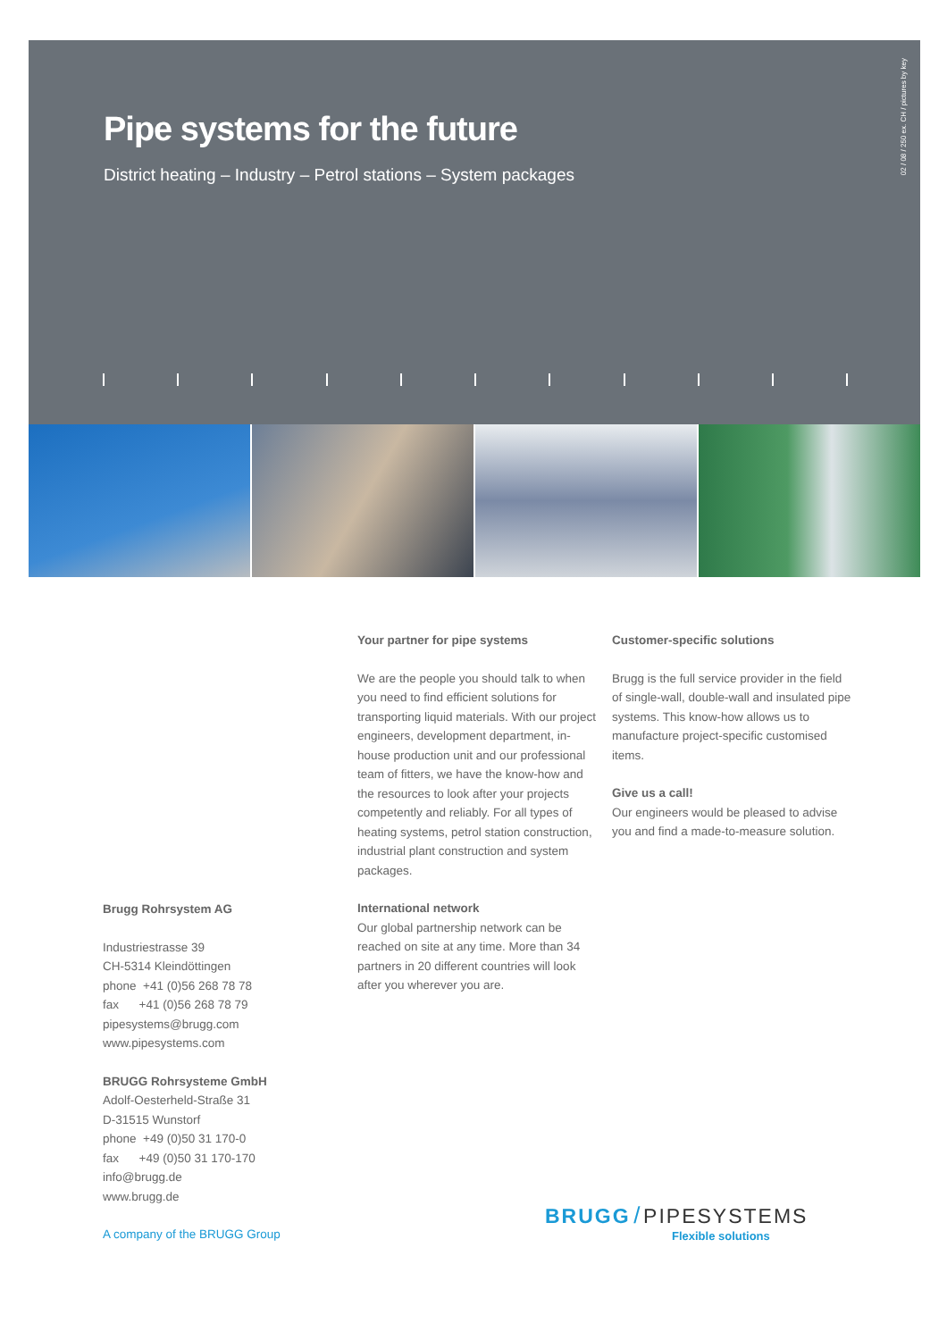Pipe systems for the future
District heating – Industry – Petrol stations – System packages
02 / 08 / 250 ex. CH / pictures by key
Your partner for pipe systems
We are the people you should talk to when you need to find efficient solutions for transporting liquid materials. With our project engineers, development department, in-house production unit and our professional team of fitters, we have the know-how and the resources to look after your projects competently and reliably. For all types of heating systems, petrol station construction, industrial plant construction and system packages.
International network
Our global partnership network can be reached on site at any time. More than 34 partners in 20 different countries will look after you wherever you are.
Customer-specific solutions
Brugg is the full service provider in the field of single-wall, double-wall and insulated pipe systems. This know-how allows us to manufacture project-specific customised items.
Give us a call!
Our engineers would be pleased to advise you and find a made-to-measure solution.
Brugg Rohrsystem AG
Industriestrasse 39
CH-5314 Kleindöttingen
phone +41 (0)56 268 78 78
fax +41 (0)56 268 78 79
pipesystems@brugg.com
www.pipesystems.com
BRUGG Rohrsysteme GmbH
Adolf-Oesterheld-Straße 31
D-31515 Wunstorf
phone +49 (0)50 31 170-0
fax +49 (0)50 31 170-170
info@brugg.de
www.brugg.de
A company of the BRUGG Group
BRUGG / PIPESYSTEMS
Flexible solutions